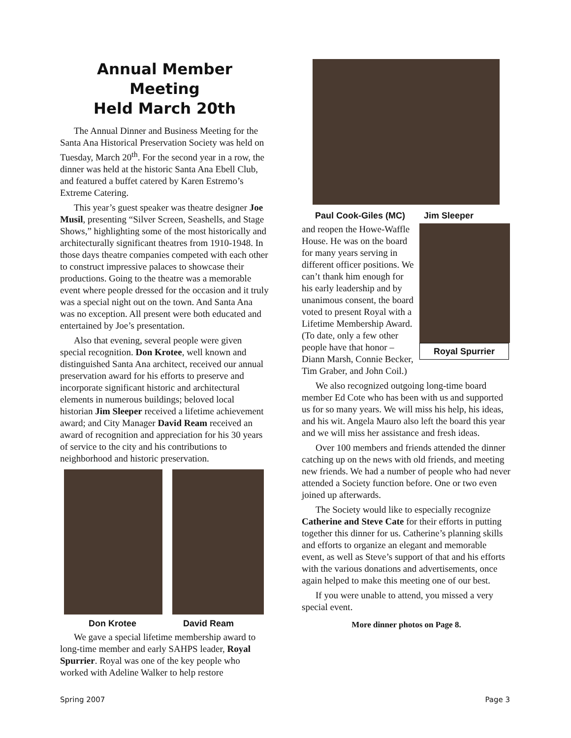Annual Member Meeting
Held March 20th
The Annual Dinner and Business Meeting for the Santa Ana Historical Preservation Society was held on Tuesday, March 20<sup>th</sup>. For the second year in a row, the dinner was held at the historic Santa Ana Ebell Club, and featured a buffet catered by Karen Estremo’s Extreme Catering.
This year’s guest speaker was theatre designer Joe Musil, presenting “Silver Screen, Seashells, and Stage Shows,” highlighting some of the most historically and architecturally significant theatres from 1910-1948. In those days theatre companies competed with each other to construct impressive palaces to showcase their productions. Going to the theatre was a memorable event where people dressed for the occasion and it truly was a special night out on the town. And Santa Ana was no exception. All present were both educated and entertained by Joe’s presentation.
Also that evening, several people were given special recognition. Don Krotee, well known and distinguished Santa Ana architect, received our annual preservation award for his efforts to preserve and incorporate significant historic and architectural elements in numerous buildings; beloved local historian Jim Sleeper received a lifetime achievement award; and City Manager David Ream received an award of recognition and appreciation for his 30 years of service to the city and his contributions to neighborhood and historic preservation.
Don Krotee David Ream
We gave a special lifetime membership award to long-time member and early SAHPS leader, Royal Spurrier. Royal was one of the key people who worked with Adeline Walker to help restore
Paul Cook-Giles (MC) Jim Sleeper
Royal Spurrier
and reopen the Howe-Waffle House. He was on the board for many years serving in different officer positions. We can’t thank him enough for his early leadership and by unanimous consent, the board voted to present Royal with a Lifetime Membership Award. (To date, only a few other people have that honor – Diann Marsh, Connie Becker, Tim Graber, and John Coil.)
We also recognized outgoing long-time board member Ed Cote who has been with us and supported us for so many years. We will miss his help, his ideas, and his wit. Angela Mauro also left the board this year and we will miss her assistance and fresh ideas.
Over 100 members and friends attended the dinner catching up on the news with old friends, and meeting new friends. We had a number of people who had never attended a Society function before. One or two even joined up afterwards.
The Society would like to especially recognize Catherine and Steve Cate for their efforts in putting together this dinner for us. Catherine’s planning skills and efforts to organize an elegant and memorable event, as well as Steve’s support of that and his efforts with the various donations and advertisements, once again helped to make this meeting one of our best.
If you were unable to attend, you missed a very special event.
More dinner photos on Page 8.
Spring 2007 Page 3